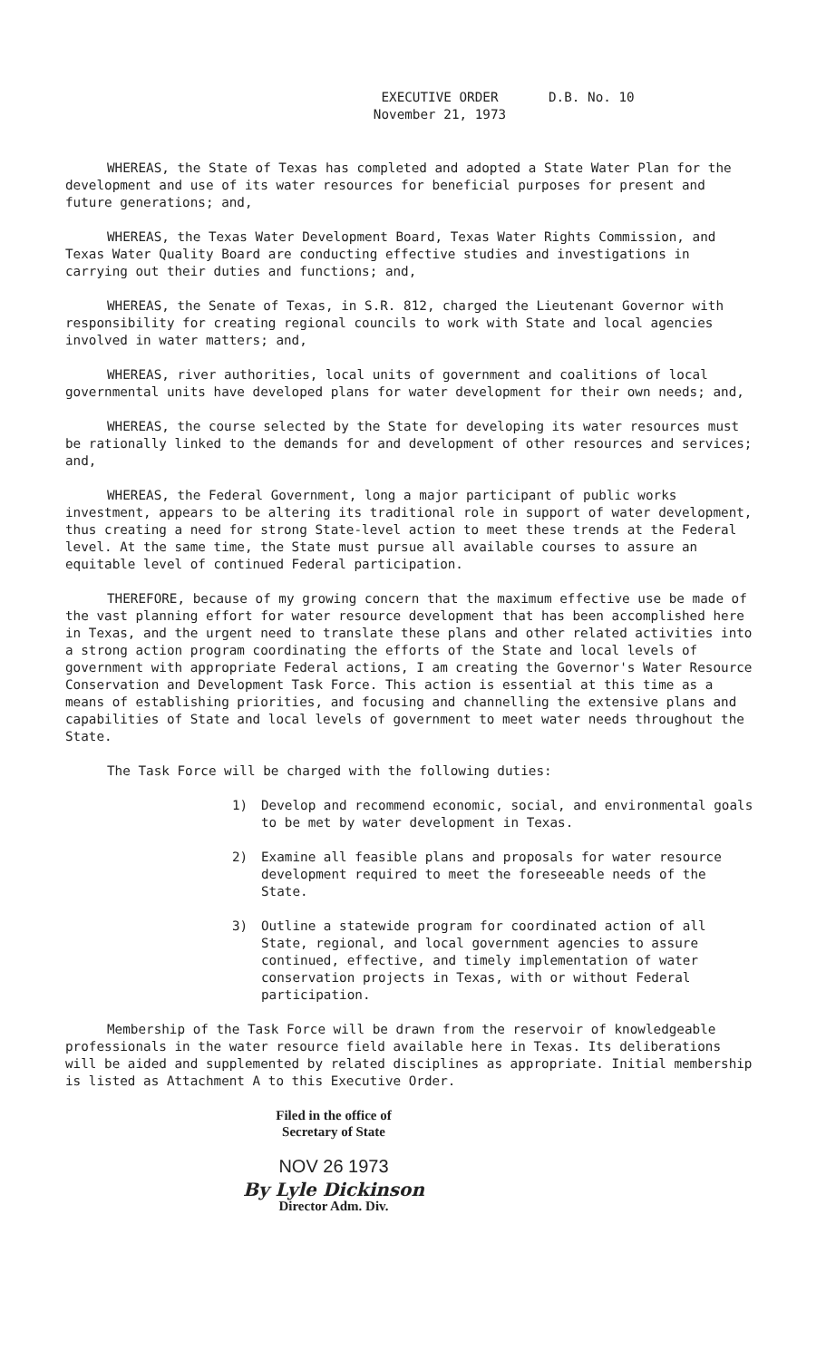EXECUTIVE ORDER
November 21, 1973
D.B. No. 10
WHEREAS, the State of Texas has completed and adopted a State Water Plan for the development and use of its water resources for beneficial purposes for present and future generations; and,
WHEREAS, the Texas Water Development Board, Texas Water Rights Commission, and Texas Water Quality Board are conducting effective studies and investigations in carrying out their duties and functions; and,
WHEREAS, the Senate of Texas, in S.R. 812, charged the Lieutenant Governor with responsibility for creating regional councils to work with State and local agencies involved in water matters; and,
WHEREAS, river authorities, local units of government and coalitions of local governmental units have developed plans for water development for their own needs; and,
WHEREAS, the course selected by the State for developing its water resources must be rationally linked to the demands for and development of other resources and services; and,
WHEREAS, the Federal Government, long a major participant of public works investment, appears to be altering its traditional role in support of water development, thus creating a need for strong State-level action to meet these trends at the Federal level. At the same time, the State must pursue all available courses to assure an equitable level of continued Federal participation.
THEREFORE, because of my growing concern that the maximum effective use be made of the vast planning effort for water resource development that has been accomplished here in Texas, and the urgent need to translate these plans and other related activities into a strong action program coordinating the efforts of the State and local levels of government with appropriate Federal actions, I am creating the Governor's Water Resource Conservation and Development Task Force. This action is essential at this time as a means of establishing priorities, and focusing and channelling the extensive plans and capabilities of State and local levels of government to meet water needs throughout the State.
The Task Force will be charged with the following duties:
1) Develop and recommend economic, social, and environmental goals to be met by water development in Texas.
2) Examine all feasible plans and proposals for water resource development required to meet the foreseeable needs of the State.
3) Outline a statewide program for coordinated action of all State, regional, and local government agencies to assure continued, effective, and timely implementation of water conservation projects in Texas, with or without Federal participation.
Membership of the Task Force will be drawn from the reservoir of knowledgeable professionals in the water resource field available here in Texas. Its deliberations will be aided and supplemented by related disciplines as appropriate. Initial membership is listed as Attachment A to this Executive Order.
Filed in the office of
Secretary of State
NOV 26 1973
By Lyle Dickinson
Director Adm. Div.